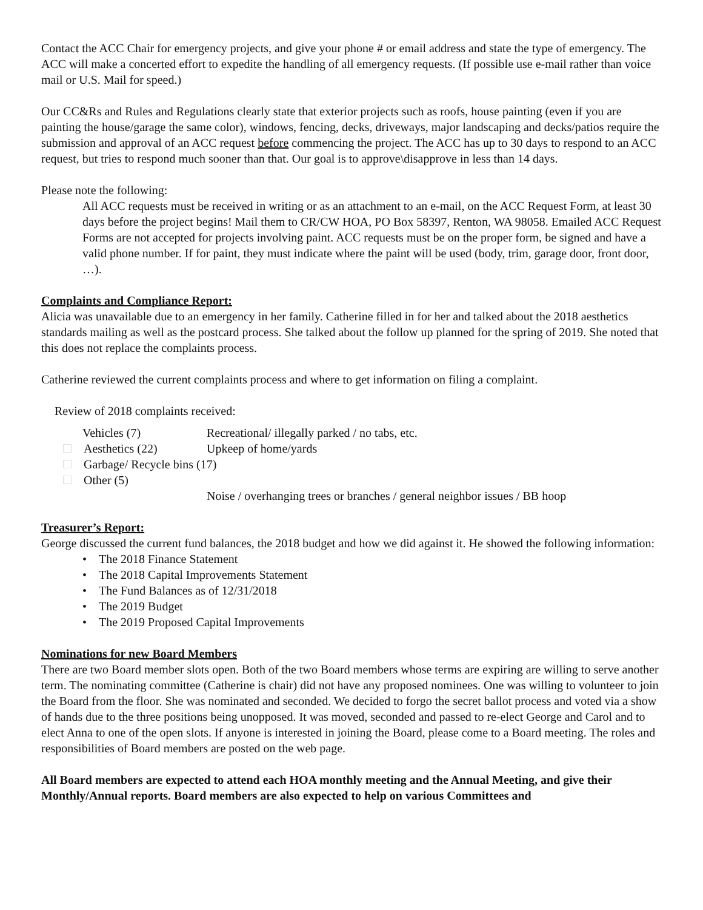Contact the ACC Chair for emergency projects, and give your phone # or email address and state the type of emergency. The ACC will make a concerted effort to expedite the handling of all emergency requests. (If possible use e-mail rather than voice mail or U.S. Mail for speed.)
Our CC&Rs and Rules and Regulations clearly state that exterior projects such as roofs, house painting (even if you are painting the house/garage the same color), windows, fencing, decks, driveways, major landscaping and decks/patios require the submission and approval of an ACC request before commencing the project. The ACC has up to 30 days to respond to an ACC request, but tries to respond much sooner than that. Our goal is to approve\disapprove in less than 14 days.
Please note the following:
All ACC requests must be received in writing or as an attachment to an e-mail, on the ACC Request Form, at least 30 days before the project begins! Mail them to CR/CW HOA, PO Box 58397, Renton, WA 98058. Emailed ACC Request Forms are not accepted for projects involving paint. ACC requests must be on the proper form, be signed and have a valid phone number. If for paint, they must indicate where the paint will be used (body, trim, garage door, front door, …).
Complaints and Compliance Report:
Alicia was unavailable due to an emergency in her family. Catherine filled in for her and talked about the 2018 aesthetics standards mailing as well as the postcard process. She talked about the follow up planned for the spring of 2019. She noted that this does not replace the complaints process.
Catherine reviewed the current complaints process and where to get information on filing a complaint.
Review of 2018 complaints received:
Vehicles (7) Recreational/ illegally parked / no tabs, etc.
Aesthetics (22) Upkeep of home/yards
Garbage/ Recycle bins (17)
Other (5)
Noise / overhanging trees or branches / general neighbor issues / BB hoop
Treasurer’s Report:
George discussed the current fund balances, the 2018 budget and how we did against it. He showed the following information:
• The 2018 Finance Statement
• The 2018 Capital Improvements Statement
• The Fund Balances as of 12/31/2018
• The 2019 Budget
• The 2019 Proposed Capital Improvements
Nominations for new Board Members
There are two Board member slots open. Both of the two Board members whose terms are expiring are willing to serve another term. The nominating committee (Catherine is chair) did not have any proposed nominees. One was willing to volunteer to join the Board from the floor. She was nominated and seconded. We decided to forgo the secret ballot process and voted via a show of hands due to the three positions being unopposed. It was moved, seconded and passed to re-elect George and Carol and to elect Anna to one of the open slots. If anyone is interested in joining the Board, please come to a Board meeting. The roles and responsibilities of Board members are posted on the web page.
All Board members are expected to attend each HOA monthly meeting and the Annual Meeting, and give their Monthly/Annual reports. Board members are also expected to help on various Committees and